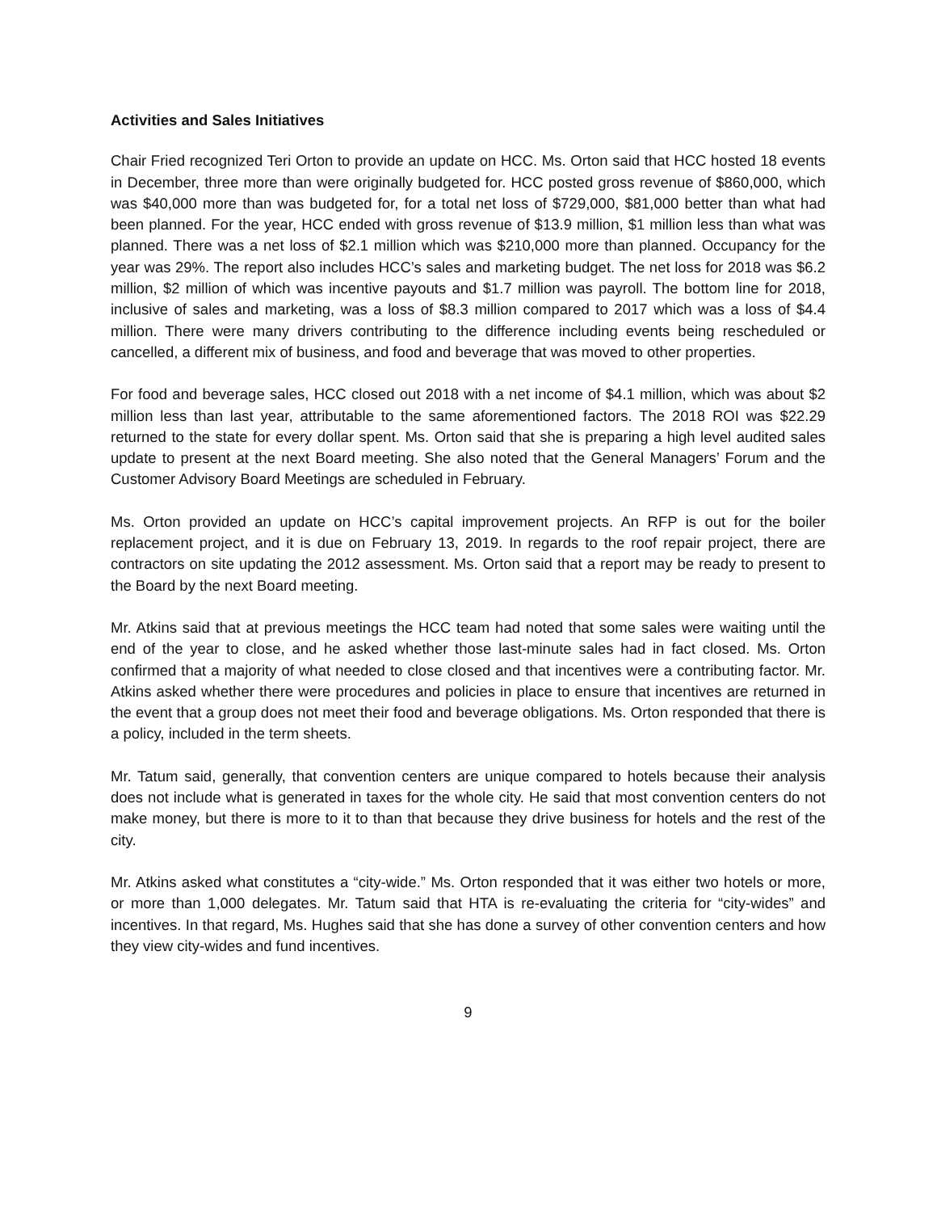Activities and Sales Initiatives
Chair Fried recognized Teri Orton to provide an update on HCC. Ms. Orton said that HCC hosted 18 events in December, three more than were originally budgeted for. HCC posted gross revenue of $860,000, which was $40,000 more than was budgeted for, for a total net loss of $729,000, $81,000 better than what had been planned. For the year, HCC ended with gross revenue of $13.9 million, $1 million less than what was planned. There was a net loss of $2.1 million which was $210,000 more than planned. Occupancy for the year was 29%. The report also includes HCC’s sales and marketing budget. The net loss for 2018 was $6.2 million, $2 million of which was incentive payouts and $1.7 million was payroll. The bottom line for 2018, inclusive of sales and marketing, was a loss of $8.3 million compared to 2017 which was a loss of $4.4 million. There were many drivers contributing to the difference including events being rescheduled or cancelled, a different mix of business, and food and beverage that was moved to other properties.
For food and beverage sales, HCC closed out 2018 with a net income of $4.1 million, which was about $2 million less than last year, attributable to the same aforementioned factors. The 2018 ROI was $22.29 returned to the state for every dollar spent. Ms. Orton said that she is preparing a high level audited sales update to present at the next Board meeting. She also noted that the General Managers’ Forum and the Customer Advisory Board Meetings are scheduled in February.
Ms. Orton provided an update on HCC’s capital improvement projects. An RFP is out for the boiler replacement project, and it is due on February 13, 2019. In regards to the roof repair project, there are contractors on site updating the 2012 assessment. Ms. Orton said that a report may be ready to present to the Board by the next Board meeting.
Mr. Atkins said that at previous meetings the HCC team had noted that some sales were waiting until the end of the year to close, and he asked whether those last-minute sales had in fact closed. Ms. Orton confirmed that a majority of what needed to close closed and that incentives were a contributing factor. Mr. Atkins asked whether there were procedures and policies in place to ensure that incentives are returned in the event that a group does not meet their food and beverage obligations. Ms. Orton responded that there is a policy, included in the term sheets.
Mr. Tatum said, generally, that convention centers are unique compared to hotels because their analysis does not include what is generated in taxes for the whole city. He said that most convention centers do not make money, but there is more to it to than that because they drive business for hotels and the rest of the city.
Mr. Atkins asked what constitutes a “city-wide.” Ms. Orton responded that it was either two hotels or more, or more than 1,000 delegates. Mr. Tatum said that HTA is re-evaluating the criteria for “city-wides” and incentives. In that regard, Ms. Hughes said that she has done a survey of other convention centers and how they view city-wides and fund incentives.
9